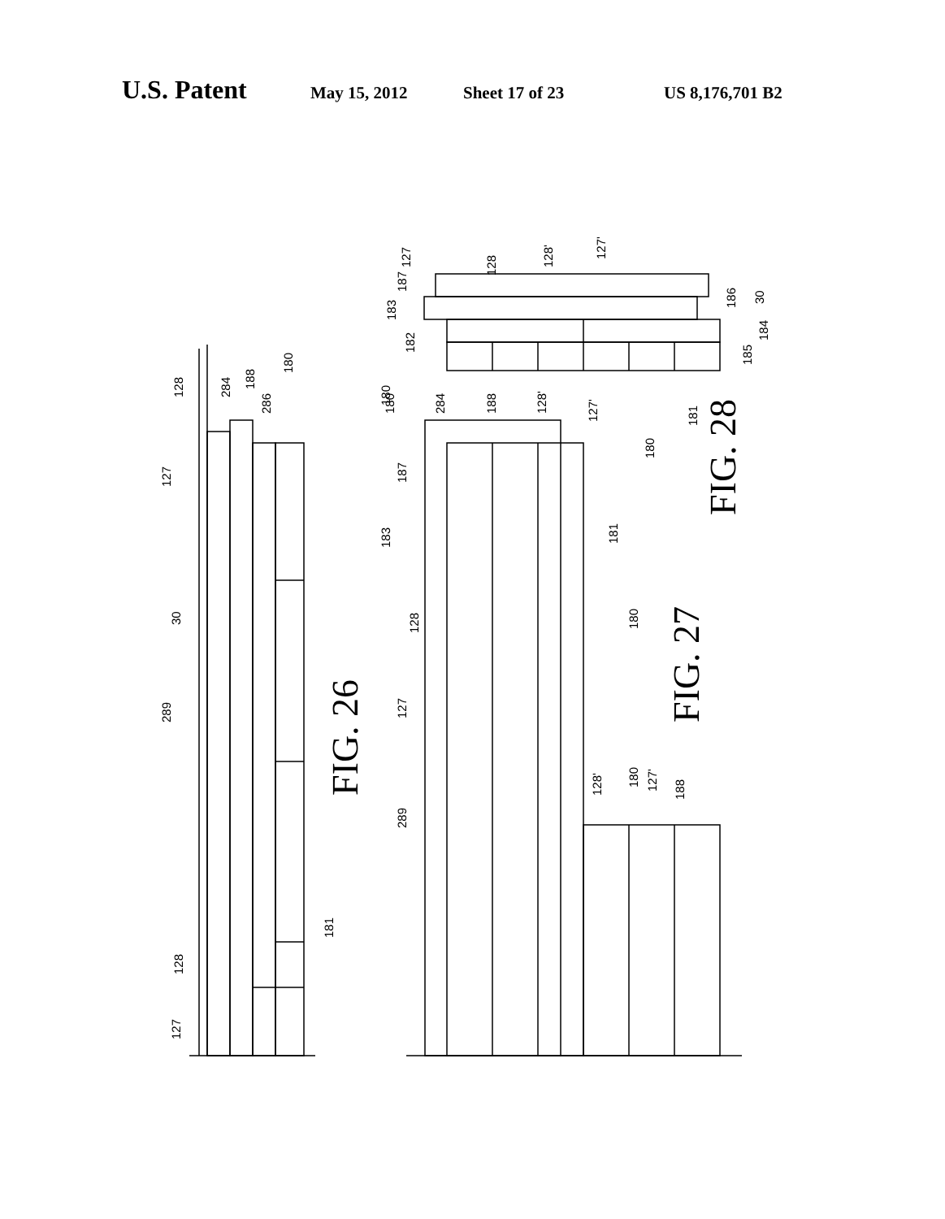U.S. Patent May 15, 2012 Sheet 17 of 23 US 8,176,701 B2
127
128
284
188
286
180
30
289
181
128
127
FIG. 26
180
284
188
128'
127'
187
183
181
128
180
127
289
FIG. 27
128'
180
127'
188
127
187
183
182
128
128'
127'
186
30
184
185
180
180
181
FIG. 28